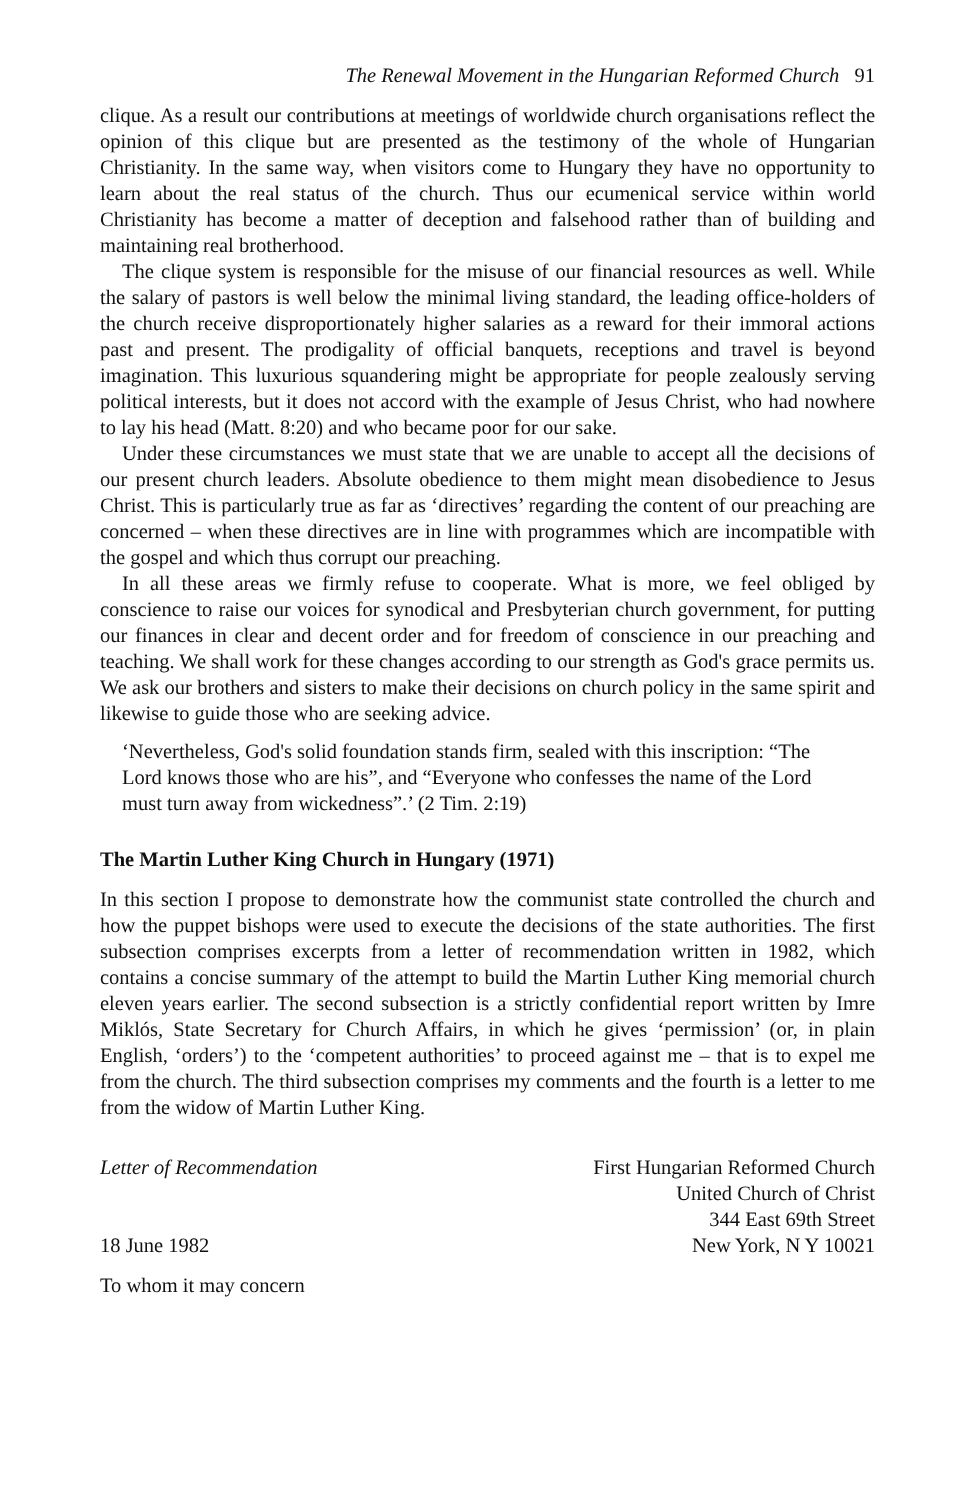The Renewal Movement in the Hungarian Reformed Church 91
clique. As a result our contributions at meetings of worldwide church organisations reflect the opinion of this clique but are presented as the testimony of the whole of Hungarian Christianity. In the same way, when visitors come to Hungary they have no opportunity to learn about the real status of the church. Thus our ecumenical service within world Christianity has become a matter of deception and falsehood rather than of building and maintaining real brotherhood.
The clique system is responsible for the misuse of our financial resources as well. While the salary of pastors is well below the minimal living standard, the leading office-holders of the church receive disproportionately higher salaries as a reward for their immoral actions past and present. The prodigality of official banquets, receptions and travel is beyond imagination. This luxurious squandering might be appropriate for people zealously serving political interests, but it does not accord with the example of Jesus Christ, who had nowhere to lay his head (Matt. 8:20) and who became poor for our sake.
Under these circumstances we must state that we are unable to accept all the decisions of our present church leaders. Absolute obedience to them might mean disobedience to Jesus Christ. This is particularly true as far as ‘directives’ regarding the content of our preaching are concerned – when these directives are in line with programmes which are incompatible with the gospel and which thus corrupt our preaching.
In all these areas we firmly refuse to cooperate. What is more, we feel obliged by conscience to raise our voices for synodical and Presbyterian church government, for putting our finances in clear and decent order and for freedom of conscience in our preaching and teaching. We shall work for these changes according to our strength as God's grace permits us. We ask our brothers and sisters to make their decisions on church policy in the same spirit and likewise to guide those who are seeking advice.
‘Nevertheless, God's solid foundation stands firm, sealed with this inscription: “The Lord knows those who are his”, and “Everyone who confesses the name of the Lord must turn away from wickedness”.’ (2 Tim. 2:19)
The Martin Luther King Church in Hungary (1971)
In this section I propose to demonstrate how the communist state controlled the church and how the puppet bishops were used to execute the decisions of the state authorities. The first subsection comprises excerpts from a letter of recommendation written in 1982, which contains a concise summary of the attempt to build the Martin Luther King memorial church eleven years earlier. The second subsection is a strictly confidential report written by Imre Miklós, State Secretary for Church Affairs, in which he gives ‘permission’ (or, in plain English, ‘orders’) to the ‘competent authorities’ to proceed against me – that is to expel me from the church. The third subsection comprises my comments and the fourth is a letter to me from the widow of Martin Luther King.
Letter of Recommendation
18 June 1982
First Hungarian Reformed Church
United Church of Christ
344 East 69th Street
New York, N Y 10021
To whom it may concern